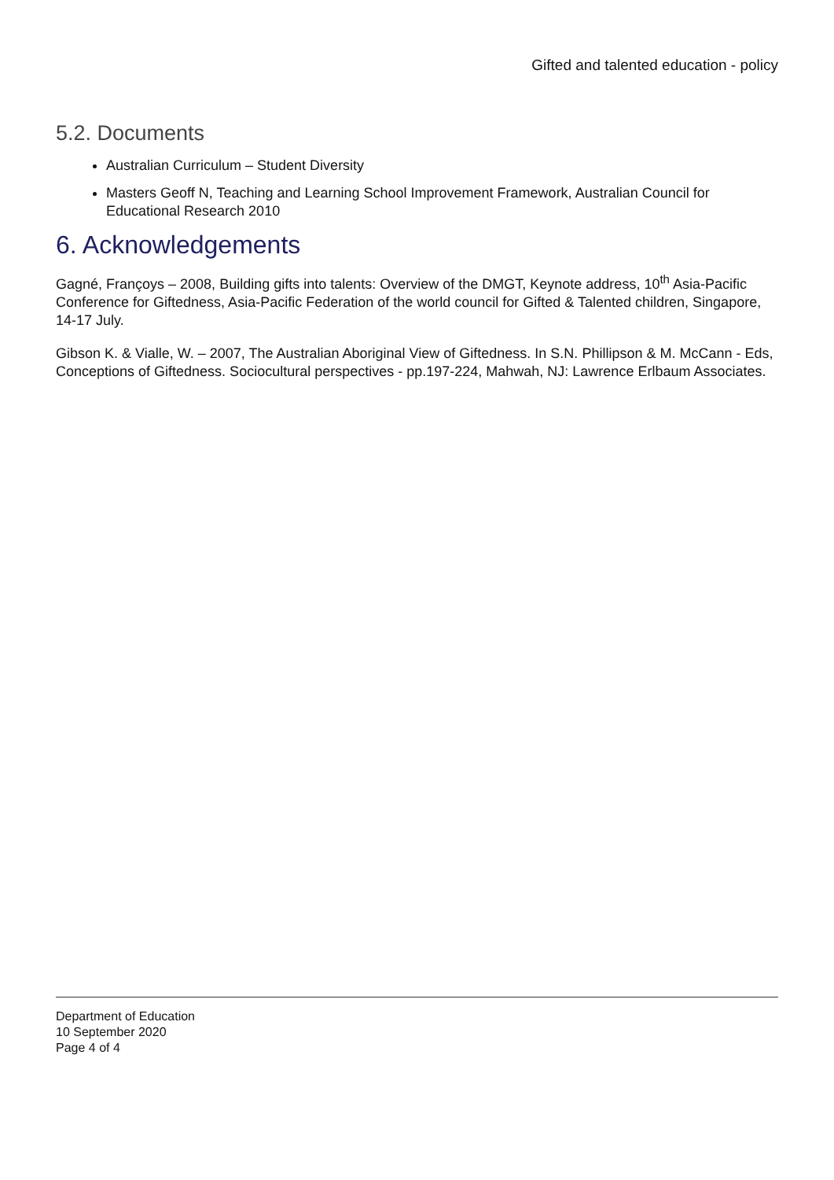Gifted and talented education - policy
5.2. Documents
Australian Curriculum – Student Diversity
Masters Geoff N, Teaching and Learning School Improvement Framework, Australian Council for Educational Research 2010
6. Acknowledgements
Gagné, Françoys – 2008, Building gifts into talents: Overview of the DMGT, Keynote address, 10<sup>th</sup> Asia-Pacific Conference for Giftedness, Asia-Pacific Federation of the world council for Gifted & Talented children, Singapore, 14-17 July.
Gibson K. & Vialle, W. – 2007, The Australian Aboriginal View of Giftedness. In S.N. Phillipson & M. McCann - Eds, Conceptions of Giftedness. Sociocultural perspectives - pp.197-224, Mahwah, NJ: Lawrence Erlbaum Associates.
Department of Education
10 September 2020
Page 4 of 4